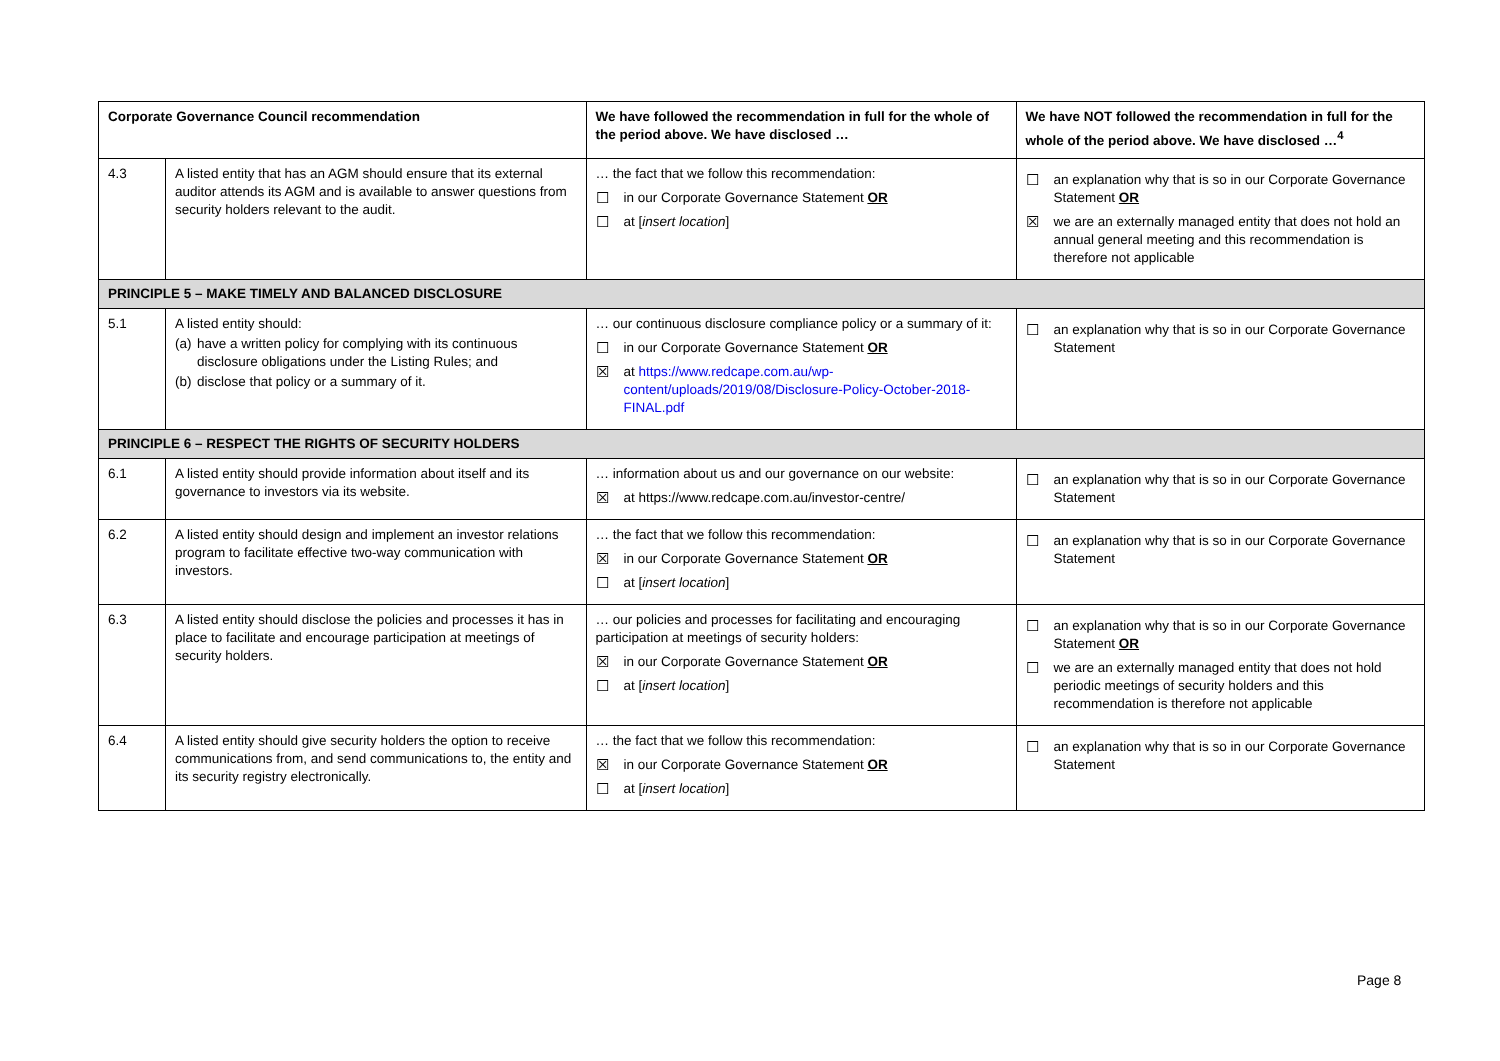| Corporate Governance Council recommendation | | We have followed the recommendation in full for the whole of the period above. We have disclosed … | We have NOT followed the recommendation in full for the whole of the period above. We have disclosed …<sup>4</sup> |
| --- | --- | --- | --- |
| 4.3 | A listed entity that has an AGM should ensure that its external auditor attends its AGM and is available to answer questions from security holders relevant to the audit. | … the fact that we follow this recommendation: ☐ in our Corporate Governance Statement OR ☐ at [ insert location ] | ☐ an explanation why that is so in our Corporate Governance Statement OR ☒ we are an externally managed entity that does not hold an annual general meeting and this recommendation is therefore not applicable |
| PRINCIPLE 5 – MAKE TIMELY AND BALANCED DISCLOSURE | | | |
| 5.1 | A listed entity should: (a) have a written policy for complying with its continuous disclosure obligations under the Listing Rules; and (b) disclose that policy or a summary of it. | … our continuous disclosure compliance policy or a summary of it: ☐ in our Corporate Governance Statement OR ☒ at https://www.redcape.com.au/wp-content/uploads/2019/08/Disclosure-Policy-October-2018-FINAL.pdf | ☐ an explanation why that is so in our Corporate Governance Statement |
| PRINCIPLE 6 – RESPECT THE RIGHTS OF SECURITY HOLDERS | | | |
| 6.1 | A listed entity should provide information about itself and its governance to investors via its website. | … information about us and our governance on our website: ☒ at https://www.redcape.com.au/investor-centre/ | ☐ an explanation why that is so in our Corporate Governance Statement |
| 6.2 | A listed entity should design and implement an investor relations program to facilitate effective two-way communication with investors. | … the fact that we follow this recommendation: ☒ in our Corporate Governance Statement OR ☐ at [ insert location ] | ☐ an explanation why that is so in our Corporate Governance Statement |
| 6.3 | A listed entity should disclose the policies and processes it has in place to facilitate and encourage participation at meetings of security holders. | … our policies and processes for facilitating and encouraging participation at meetings of security holders: ☒ in our Corporate Governance Statement OR ☐ at [ insert location ] | ☐ an explanation why that is so in our Corporate Governance Statement OR ☐ we are an externally managed entity that does not hold periodic meetings of security holders and this recommendation is therefore not applicable |
| 6.4 | A listed entity should give security holders the option to receive communications from, and send communications to, the entity and its security registry electronically. | … the fact that we follow this recommendation: ☒ in our Corporate Governance Statement OR ☐ at [ insert location ] | ☐ an explanation why that is so in our Corporate Governance Statement |
Page 8